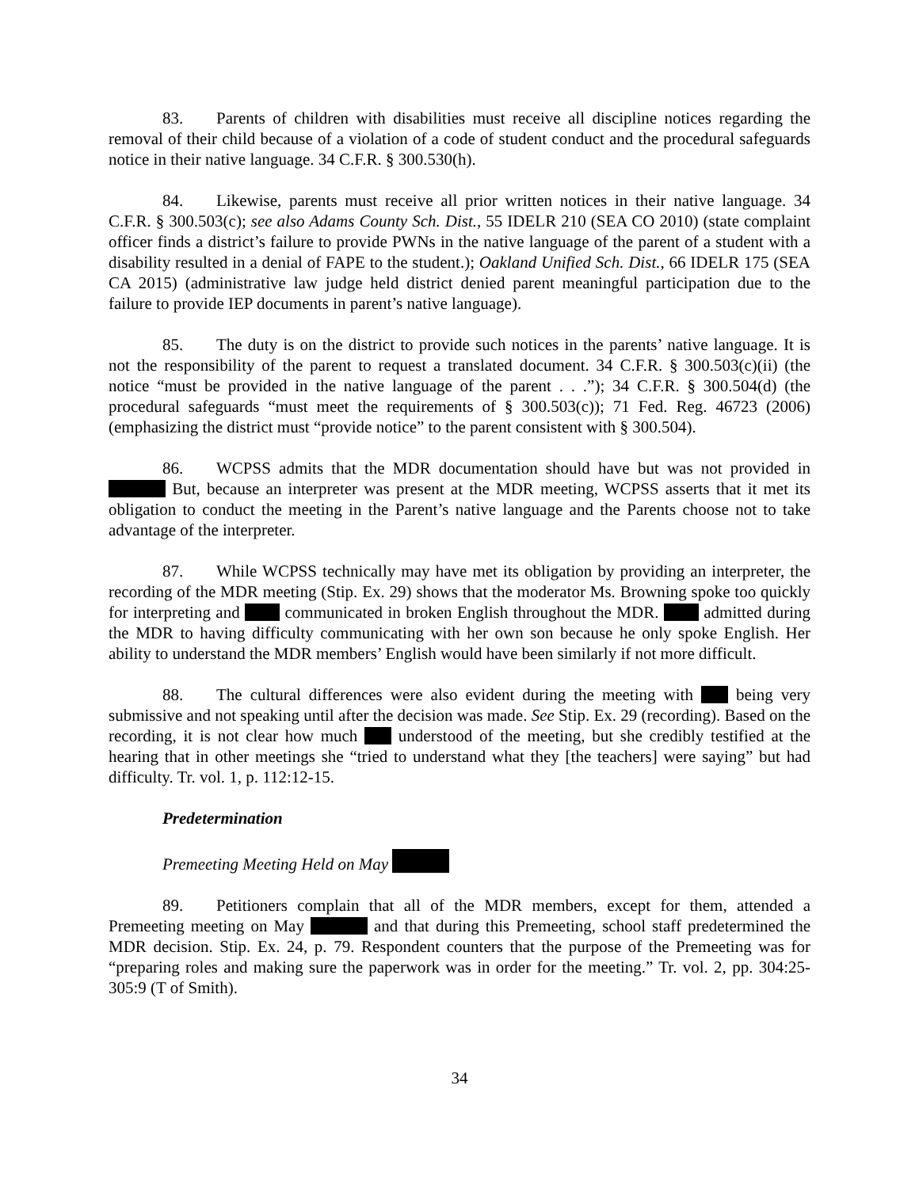83. Parents of children with disabilities must receive all discipline notices regarding the removal of their child because of a violation of a code of student conduct and the procedural safeguards notice in their native language. 34 C.F.R. § 300.530(h).
84. Likewise, parents must receive all prior written notices in their native language. 34 C.F.R. § 300.503(c); see also Adams County Sch. Dist., 55 IDELR 210 (SEA CO 2010) (state complaint officer finds a district’s failure to provide PWNs in the native language of the parent of a student with a disability resulted in a denial of FAPE to the student.); Oakland Unified Sch. Dist., 66 IDELR 175 (SEA CA 2015) (administrative law judge held district denied parent meaningful participation due to the failure to provide IEP documents in parent’s native language).
85. The duty is on the district to provide such notices in the parents’ native language. It is not the responsibility of the parent to request a translated document. 34 C.F.R. § 300.503(c)(ii) (the notice “must be provided in the native language of the parent . . .”); 34 C.F.R. § 300.504(d) (the procedural safeguards “must meet the requirements of § 300.503(c)); 71 Fed. Reg. 46723 (2006) (emphasizing the district must “provide notice” to the parent consistent with § 300.504).
86. WCPSS admits that the MDR documentation should have but was not provided in But, because an interpreter was present at the MDR meeting, WCPSS asserts that it met its obligation to conduct the meeting in the Parent’s native language and the Parents choose not to take advantage of the interpreter.
87. While WCPSS technically may have met its obligation by providing an interpreter, the recording of the MDR meeting (Stip. Ex. 29) shows that the moderator Ms. Browning spoke too quickly for interpreting and communicated in broken English throughout the MDR. admitted during the MDR to having difficulty communicating with her own son because he only spoke English. Her ability to understand the MDR members’ English would have been similarly if not more difficult.
88. The cultural differences were also evident during the meeting with being very submissive and not speaking until after the decision was made. See Stip. Ex. 29 (recording). Based on the recording, it is not clear how much understood of the meeting, but she credibly testified at the hearing that in other meetings she “tried to understand what they [the teachers] were saying” but had difficulty. Tr. vol. 1, p. 112:12-15.
Predetermination
Premeeting Meeting Held on May
89. Petitioners complain that all of the MDR members, except for them, attended a Premeeting meeting on May and that during this Premeeting, school staff predetermined the MDR decision. Stip. Ex. 24, p. 79. Respondent counters that the purpose of the Premeeting was for “preparing roles and making sure the paperwork was in order for the meeting.” Tr. vol. 2, pp. 304:25-305:9 (T of Smith).
34